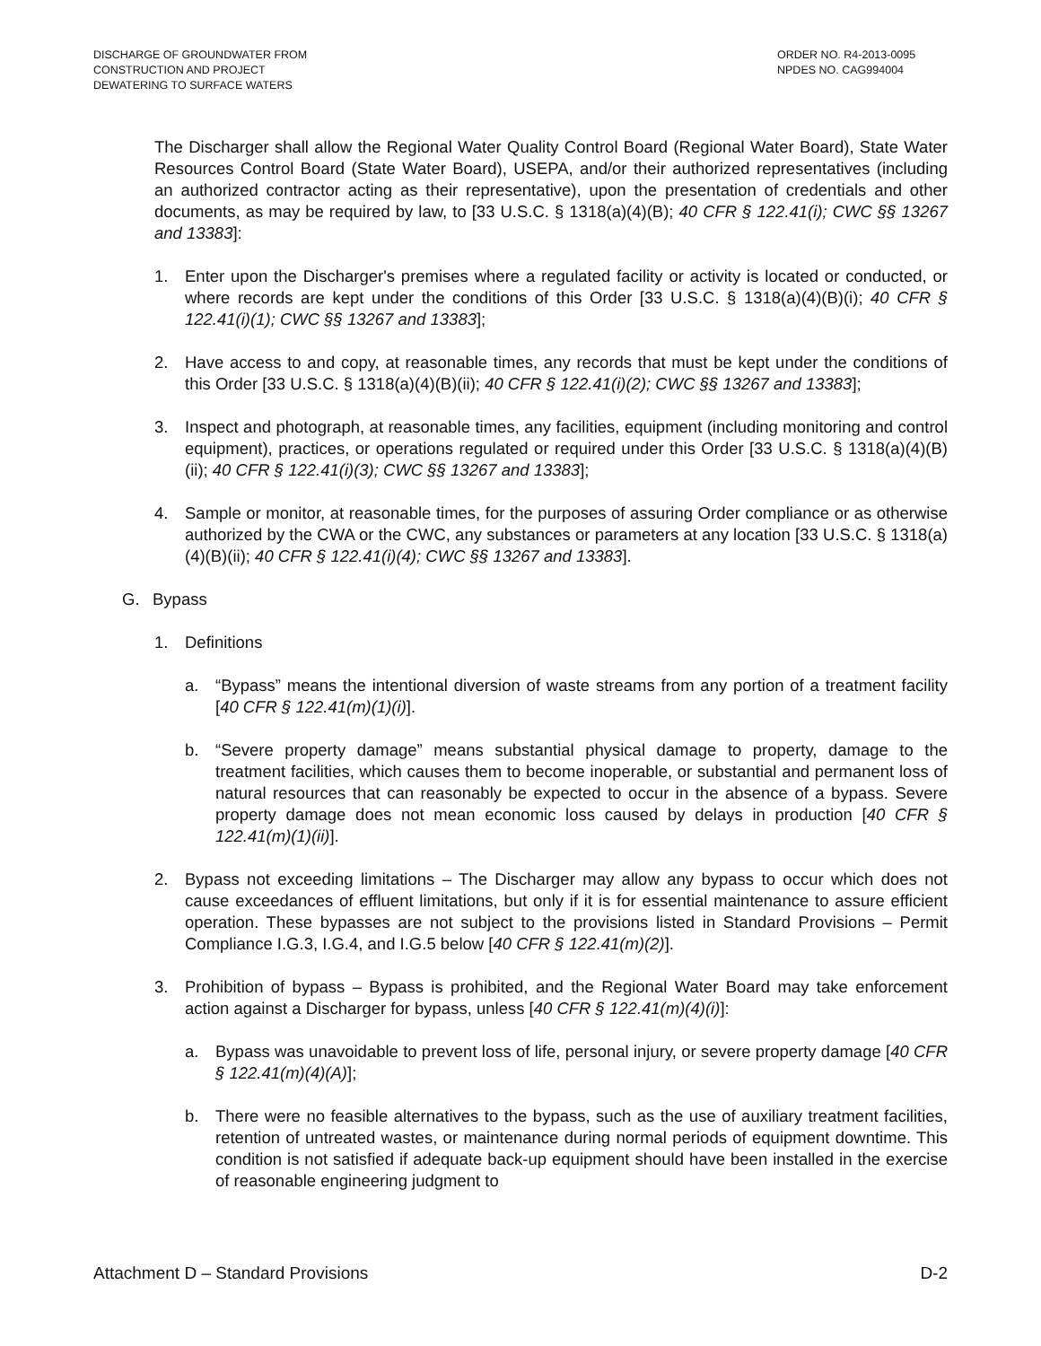DISCHARGE OF GROUNDWATER FROM
CONSTRUCTION AND PROJECT
DEWATERING TO SURFACE WATERS
ORDER NO. R4-2013-0095
NPDES NO. CAG994004
The Discharger shall allow the Regional Water Quality Control Board (Regional Water Board), State Water Resources Control Board (State Water Board), USEPA, and/or their authorized representatives (including an authorized contractor acting as their representative), upon the presentation of credentials and other documents, as may be required by law, to [33 U.S.C. § 1318(a)(4)(B); 40 CFR § 122.41(i); CWC §§ 13267 and 13383]:
1. Enter upon the Discharger's premises where a regulated facility or activity is located or conducted, or where records are kept under the conditions of this Order [33 U.S.C. § 1318(a)(4)(B)(i); 40 CFR § 122.41(i)(1); CWC §§ 13267 and 13383];
2. Have access to and copy, at reasonable times, any records that must be kept under the conditions of this Order [33 U.S.C. § 1318(a)(4)(B)(ii); 40 CFR § 122.41(i)(2); CWC §§ 13267 and 13383];
3. Inspect and photograph, at reasonable times, any facilities, equipment (including monitoring and control equipment), practices, or operations regulated or required under this Order [33 U.S.C. § 1318(a)(4)(B)(ii); 40 CFR § 122.41(i)(3); CWC §§ 13267 and 13383];
4. Sample or monitor, at reasonable times, for the purposes of assuring Order compliance or as otherwise authorized by the CWA or the CWC, any substances or parameters at any location [33 U.S.C. § 1318(a)(4)(B)(ii); 40 CFR § 122.41(i)(4); CWC §§ 13267 and 13383].
G. Bypass
1. Definitions
a. “Bypass” means the intentional diversion of waste streams from any portion of a treatment facility [40 CFR § 122.41(m)(1)(i)].
b. “Severe property damage” means substantial physical damage to property, damage to the treatment facilities, which causes them to become inoperable, or substantial and permanent loss of natural resources that can reasonably be expected to occur in the absence of a bypass. Severe property damage does not mean economic loss caused by delays in production [40 CFR § 122.41(m)(1)(ii)].
2. Bypass not exceeding limitations – The Discharger may allow any bypass to occur which does not cause exceedances of effluent limitations, but only if it is for essential maintenance to assure efficient operation. These bypasses are not subject to the provisions listed in Standard Provisions – Permit Compliance I.G.3, I.G.4, and I.G.5 below [40 CFR § 122.41(m)(2)].
3. Prohibition of bypass – Bypass is prohibited, and the Regional Water Board may take enforcement action against a Discharger for bypass, unless [40 CFR § 122.41(m)(4)(i)]:
a. Bypass was unavoidable to prevent loss of life, personal injury, or severe property damage [40 CFR § 122.41(m)(4)(A)];
b. There were no feasible alternatives to the bypass, such as the use of auxiliary treatment facilities, retention of untreated wastes, or maintenance during normal periods of equipment downtime. This condition is not satisfied if adequate back-up equipment should have been installed in the exercise of reasonable engineering judgment to
Attachment D – Standard Provisions D-2